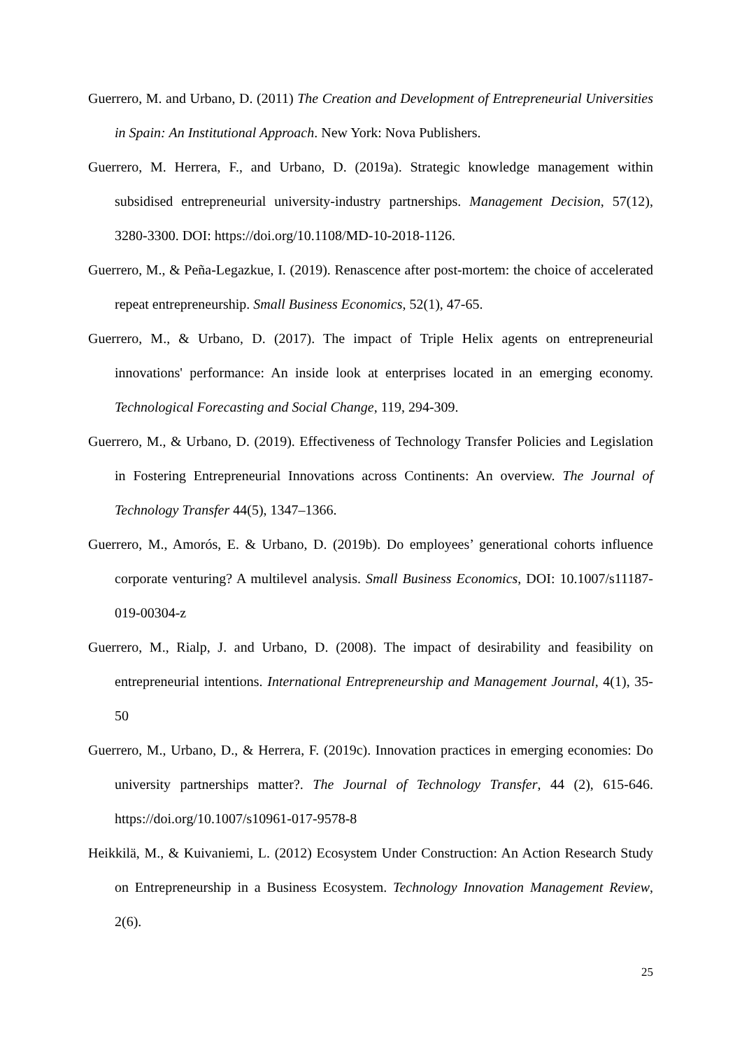Guerrero, M. and Urbano, D. (2011) The Creation and Development of Entrepreneurial Universities in Spain: An Institutional Approach. New York: Nova Publishers.
Guerrero, M. Herrera, F., and Urbano, D. (2019a). Strategic knowledge management within subsidised entrepreneurial university-industry partnerships. Management Decision, 57(12), 3280-3300. DOI: https://doi.org/10.1108/MD-10-2018-1126.
Guerrero, M., & Peña-Legazkue, I. (2019). Renascence after post-mortem: the choice of accelerated repeat entrepreneurship. Small Business Economics, 52(1), 47-65.
Guerrero, M., & Urbano, D. (2017). The impact of Triple Helix agents on entrepreneurial innovations' performance: An inside look at enterprises located in an emerging economy. Technological Forecasting and Social Change, 119, 294-309.
Guerrero, M., & Urbano, D. (2019). Effectiveness of Technology Transfer Policies and Legislation in Fostering Entrepreneurial Innovations across Continents: An overview. The Journal of Technology Transfer 44(5), 1347–1366.
Guerrero, M., Amorós, E. & Urbano, D. (2019b). Do employees’ generational cohorts influence corporate venturing? A multilevel analysis. Small Business Economics, DOI: 10.1007/s11187-019-00304-z
Guerrero, M., Rialp, J. and Urbano, D. (2008). The impact of desirability and feasibility on entrepreneurial intentions. International Entrepreneurship and Management Journal, 4(1), 35-50
Guerrero, M., Urbano, D., & Herrera, F. (2019c). Innovation practices in emerging economies: Do university partnerships matter?. The Journal of Technology Transfer, 44 (2), 615-646. https://doi.org/10.1007/s10961-017-9578-8
Heikkilä, M., & Kuivaniemi, L. (2012) Ecosystem Under Construction: An Action Research Study on Entrepreneurship in a Business Ecosystem. Technology Innovation Management Review, 2(6).
25